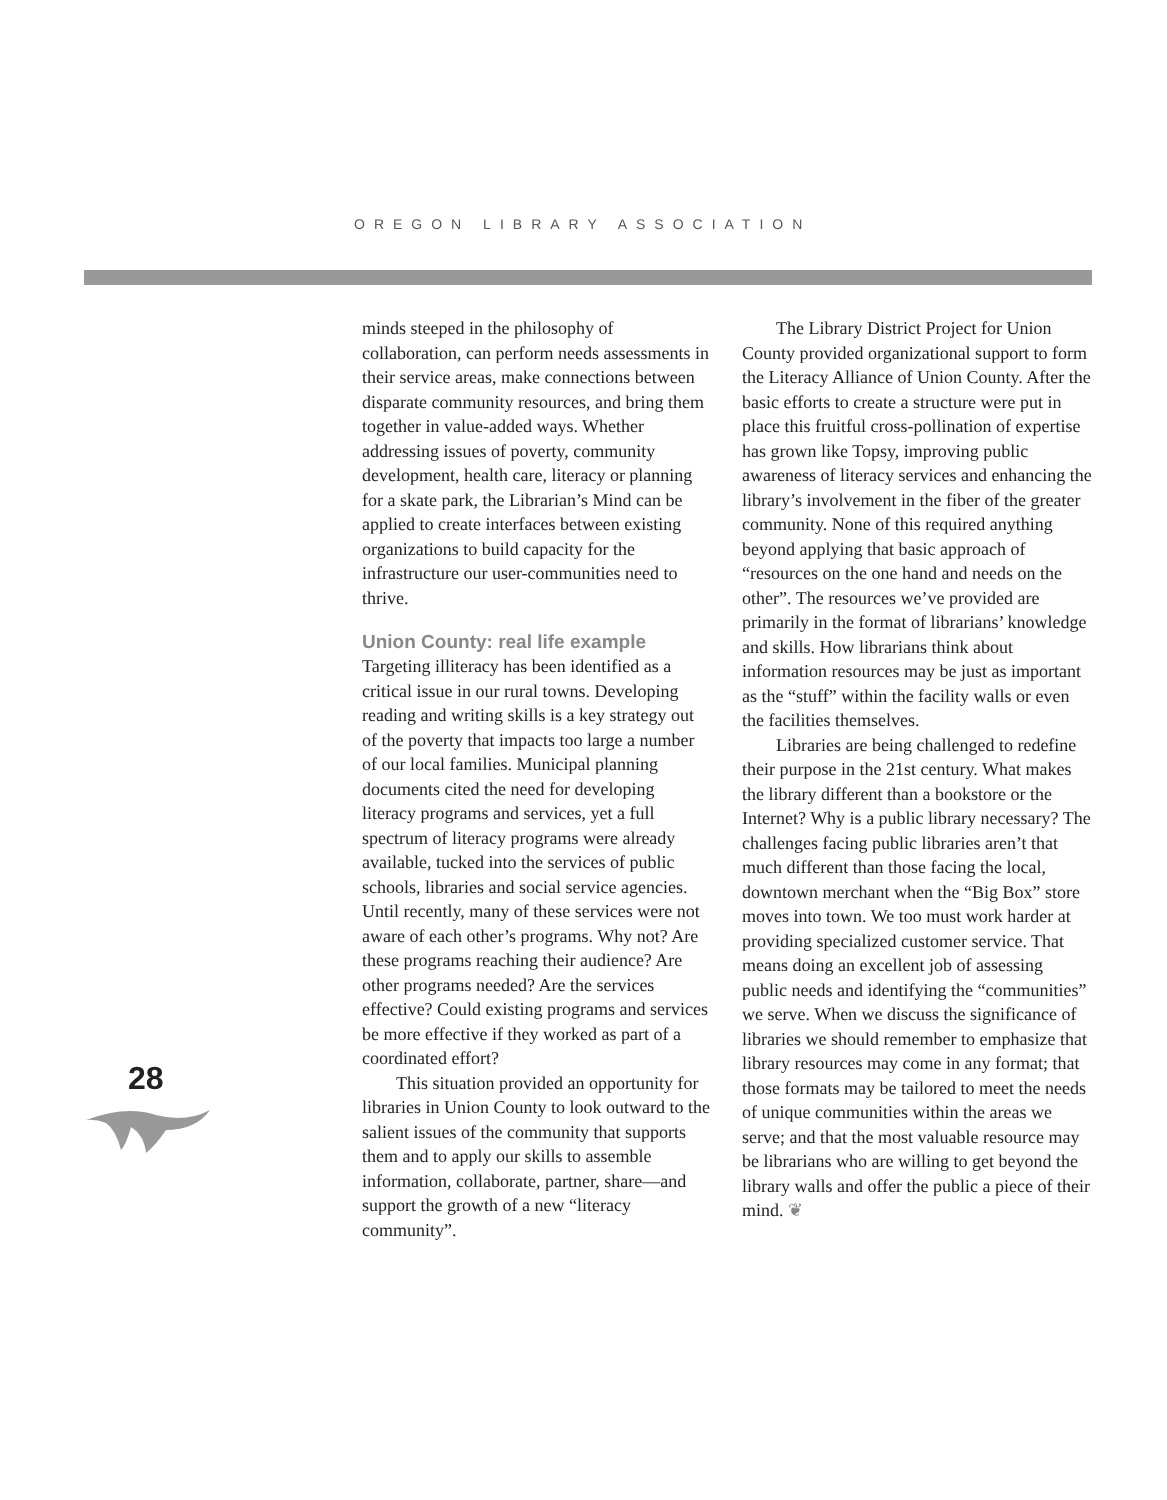OREGON LIBRARY ASSOCIATION
minds steeped in the philosophy of collaboration, can perform needs assessments in their service areas, make connections between disparate community resources, and bring them together in value-added ways. Whether addressing issues of poverty, community development, health care, literacy or planning for a skate park, the Librarian’s Mind can be applied to create interfaces between existing organizations to build capacity for the infrastructure our user-communities need to thrive.
Union County: real life example
Targeting illiteracy has been identified as a critical issue in our rural towns. Developing reading and writing skills is a key strategy out of the poverty that impacts too large a number of our local families. Municipal planning documents cited the need for developing literacy programs and services, yet a full spectrum of literacy programs were already available, tucked into the services of public schools, libraries and social service agencies. Until recently, many of these services were not aware of each other’s programs. Why not? Are these programs reaching their audience? Are other programs needed? Are the services effective? Could existing programs and services be more effective if they worked as part of a coordinated effort?
This situation provided an opportunity for libraries in Union County to look outward to the salient issues of the community that supports them and to apply our skills to assemble information, collaborate, partner, share—and support the growth of a new “literacy community”.
The Library District Project for Union County provided organizational support to form the Literacy Alliance of Union County. After the basic efforts to create a structure were put in place this fruitful cross-pollination of expertise has grown like Topsy, improving public awareness of literacy services and enhancing the library’s involvement in the fiber of the greater community. None of this required anything beyond applying that basic approach of “resources on the one hand and needs on the other”. The resources we’ve provided are primarily in the format of librarians’ knowledge and skills. How librarians think about information resources may be just as important as the “stuff” within the facility walls or even the facilities themselves.
Libraries are being challenged to redefine their purpose in the 21st century. What makes the library different than a bookstore or the Internet? Why is a public library necessary? The challenges facing public libraries aren’t that much different than those facing the local, downtown merchant when the “Big Box” store moves into town. We too must work harder at providing specialized customer service. That means doing an excellent job of assessing public needs and identifying the “communities” we serve. When we discuss the significance of libraries we should remember to emphasize that library resources may come in any format; that those formats may be tailored to meet the needs of unique communities within the areas we serve; and that the most valuable resource may be librarians who are willing to get beyond the library walls and offer the public a piece of their mind. ❦
28